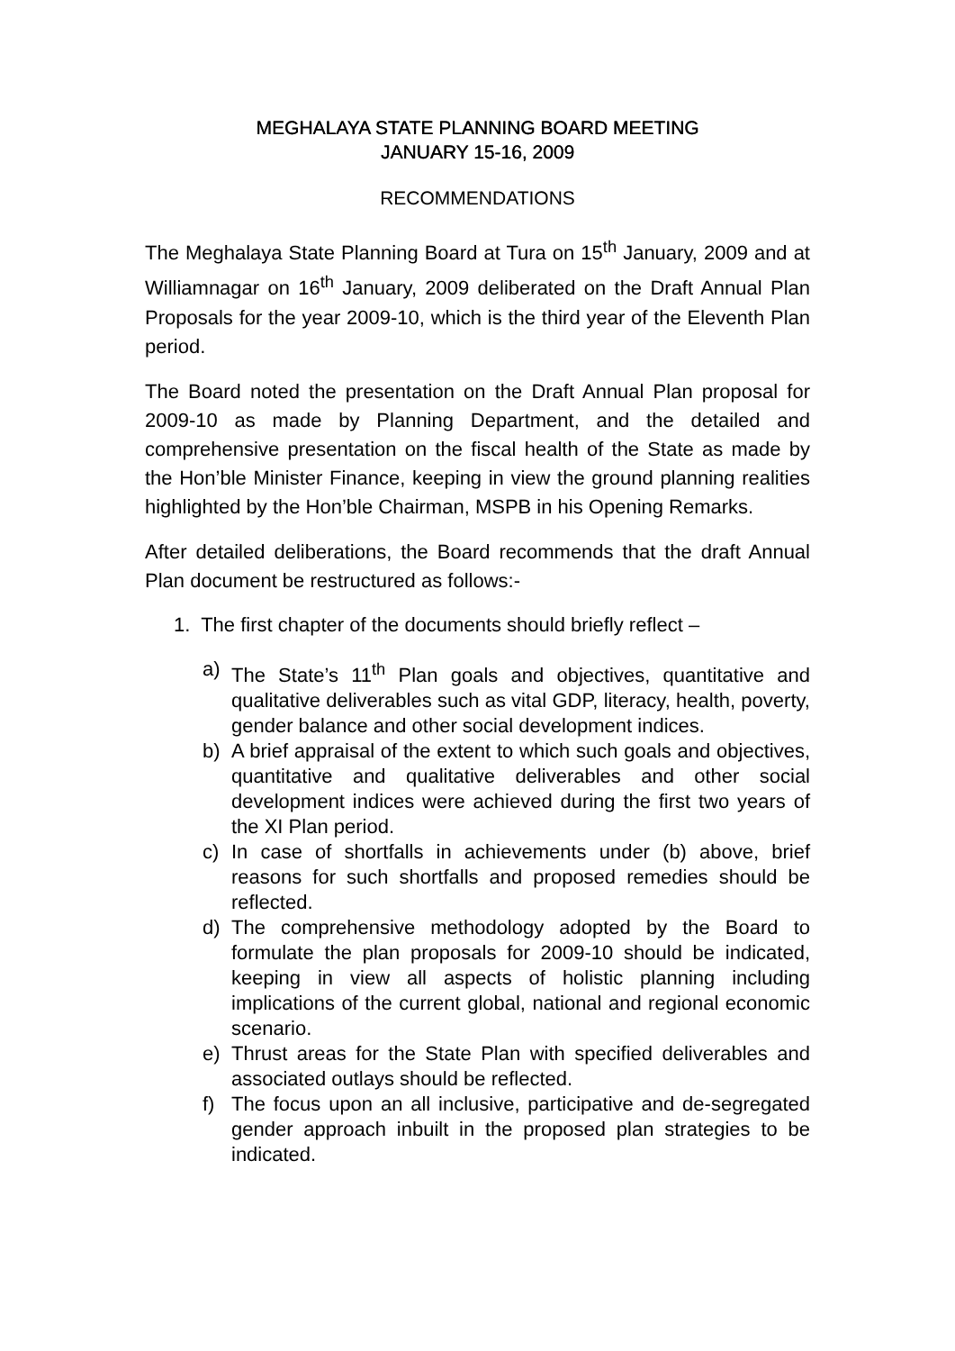MEGHALAYA STATE PLANNING BOARD MEETING
JANUARY 15-16, 2009
RECOMMENDATIONS
The Meghalaya State Planning Board at Tura on 15<sup>th</sup> January, 2009 and at Williamnagar on 16<sup>th</sup> January, 2009 deliberated on the Draft Annual Plan Proposals for the year 2009-10, which is the third year of the Eleventh Plan period.
The Board noted the presentation on the Draft Annual Plan proposal for 2009-10 as made by Planning Department, and the detailed and comprehensive presentation on the fiscal health of the State as made by the Hon’ble Minister Finance, keeping in view the ground planning realities highlighted by the Hon’ble Chairman, MSPB in his Opening Remarks.
After detailed deliberations, the Board recommends that the draft Annual Plan document be restructured as follows:-
1. The first chapter of the documents should briefly reflect –
a) The State’s 11<sup>th</sup> Plan goals and objectives, quantitative and qualitative deliverables such as vital GDP, literacy, health, poverty, gender balance and other social development indices.
b) A brief appraisal of the extent to which such goals and objectives, quantitative and qualitative deliverables and other social development indices were achieved during the first two years of the XI Plan period.
c) In case of shortfalls in achievements under (b) above, brief reasons for such shortfalls and proposed remedies should be reflected.
d) The comprehensive methodology adopted by the Board to formulate the plan proposals for 2009-10 should be indicated, keeping in view all aspects of holistic planning including implications of the current global, national and regional economic scenario.
e) Thrust areas for the State Plan with specified deliverables and associated outlays should be reflected.
f) The focus upon an all inclusive, participative and de-segregated gender approach inbuilt in the proposed plan strategies to be indicated.